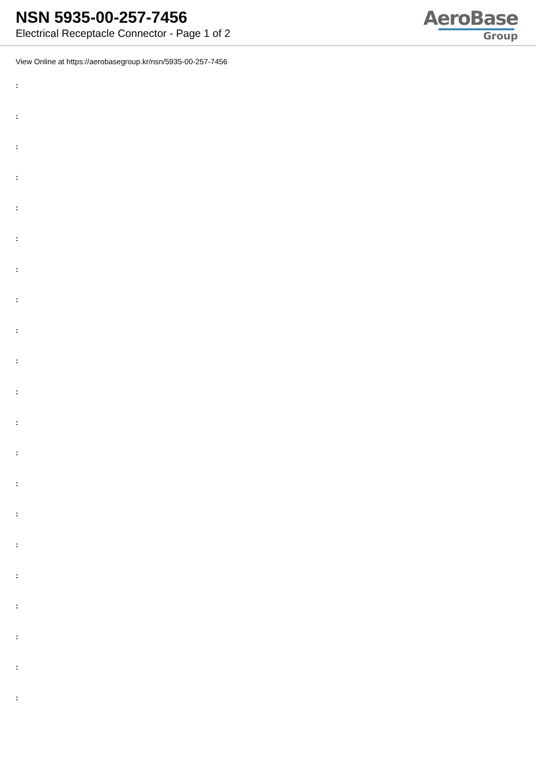NSN 5935-00-257-7456
Electrical Receptacle Connector - Page 1 of 2
AeroBase
Group
View Online at https://aerobasegroup.kr/nsn/5935-00-257-7456
:
:
:
:
:
:
:
:
:
:
:
:
:
:
:
:
:
:
:
:
: